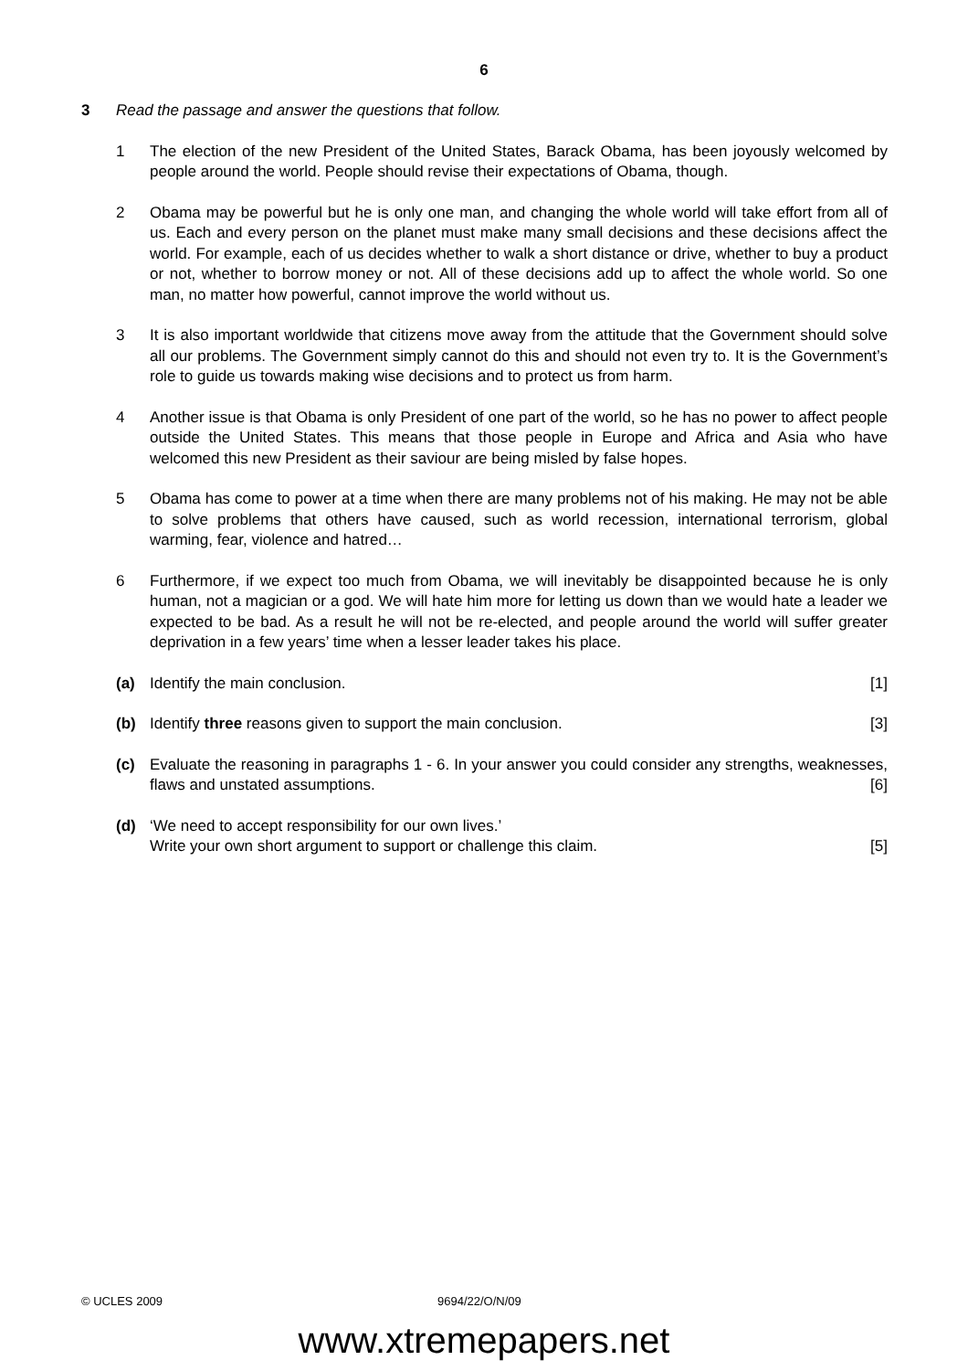6
3 Read the passage and answer the questions that follow.
1 The election of the new President of the United States, Barack Obama, has been joyously welcomed by people around the world. People should revise their expectations of Obama, though.
2 Obama may be powerful but he is only one man, and changing the whole world will take effort from all of us. Each and every person on the planet must make many small decisions and these decisions affect the world. For example, each of us decides whether to walk a short distance or drive, whether to buy a product or not, whether to borrow money or not. All of these decisions add up to affect the whole world. So one man, no matter how powerful, cannot improve the world without us.
3 It is also important worldwide that citizens move away from the attitude that the Government should solve all our problems. The Government simply cannot do this and should not even try to. It is the Government’s role to guide us towards making wise decisions and to protect us from harm.
4 Another issue is that Obama is only President of one part of the world, so he has no power to affect people outside the United States. This means that those people in Europe and Africa and Asia who have welcomed this new President as their saviour are being misled by false hopes.
5 Obama has come to power at a time when there are many problems not of his making. He may not be able to solve problems that others have caused, such as world recession, international terrorism, global warming, fear, violence and hatred…
6 Furthermore, if we expect too much from Obama, we will inevitably be disappointed because he is only human, not a magician or a god. We will hate him more for letting us down than we would hate a leader we expected to be bad. As a result he will not be re-elected, and people around the world will suffer greater deprivation in a few years’ time when a lesser leader takes his place.
(a) Identify the main conclusion. [1]
(b) Identify three reasons given to support the main conclusion. [3]
(c) Evaluate the reasoning in paragraphs 1 - 6. In your answer you could consider any strengths, weaknesses, flaws and unstated assumptions. [6]
(d) ‘We need to accept responsibility for our own lives.’
Write your own short argument to support or challenge this claim. [5]
© UCLES 2009 9694/22/O/N/09
www.xtremepapers.net